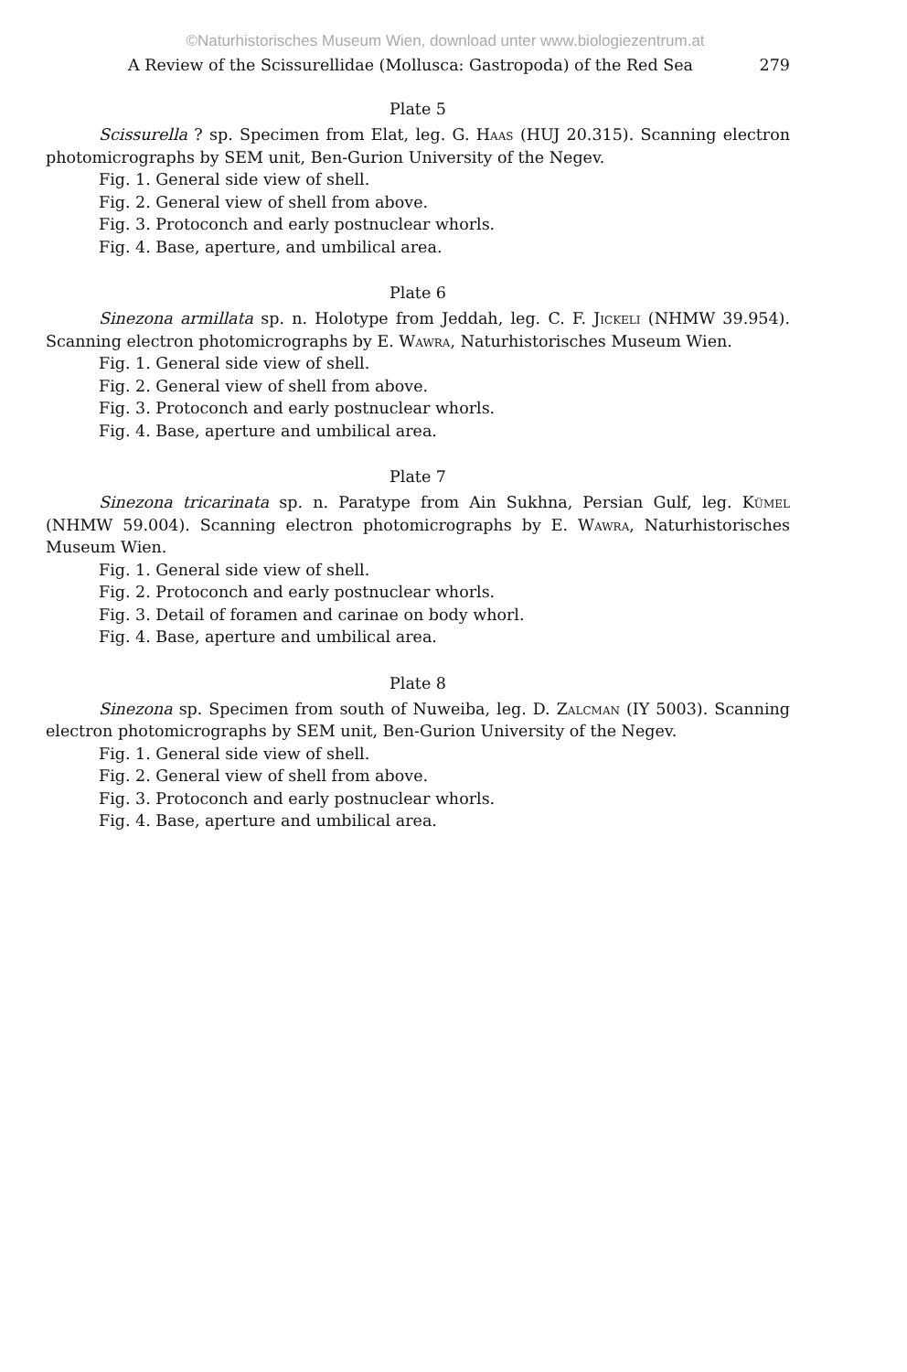©Naturhistorisches Museum Wien, download unter www.biologiezentrum.at
A Review of the Scissurellidae (Mollusca: Gastropoda) of the Red Sea 279
Plate 5
Scissurella ? sp. Specimen from Elat, leg. G. Haas (HUJ 20.315). Scanning electron photomicrographs by SEM unit, Ben-Gurion University of the Negev.
Fig. 1. General side view of shell.
Fig. 2. General view of shell from above.
Fig. 3. Protoconch and early postnuclear whorls.
Fig. 4. Base, aperture, and umbilical area.
Plate 6
Sinezona armillata sp. n. Holotype from Jeddah, leg. C. F. Jickeli (NHMW 39.954). Scanning electron photomicrographs by E. Wawra, Naturhistorisches Museum Wien.
Fig. 1. General side view of shell.
Fig. 2. General view of shell from above.
Fig. 3. Protoconch and early postnuclear whorls.
Fig. 4. Base, aperture and umbilical area.
Plate 7
Sinezona tricarinata sp. n. Paratype from Ain Sukhna, Persian Gulf, leg. Kümel (NHMW 59.004). Scanning electron photomicrographs by E. Wawra, Naturhistorisches Museum Wien.
Fig. 1. General side view of shell.
Fig. 2. Protoconch and early postnuclear whorls.
Fig. 3. Detail of foramen and carinae on body whorl.
Fig. 4. Base, aperture and umbilical area.
Plate 8
Sinezona sp. Specimen from south of Nuweiba, leg. D. Zalcman (IY 5003). Scanning electron photomicrographs by SEM unit, Ben-Gurion University of the Negev.
Fig. 1. General side view of shell.
Fig. 2. General view of shell from above.
Fig. 3. Protoconch and early postnuclear whorls.
Fig. 4. Base, aperture and umbilical area.